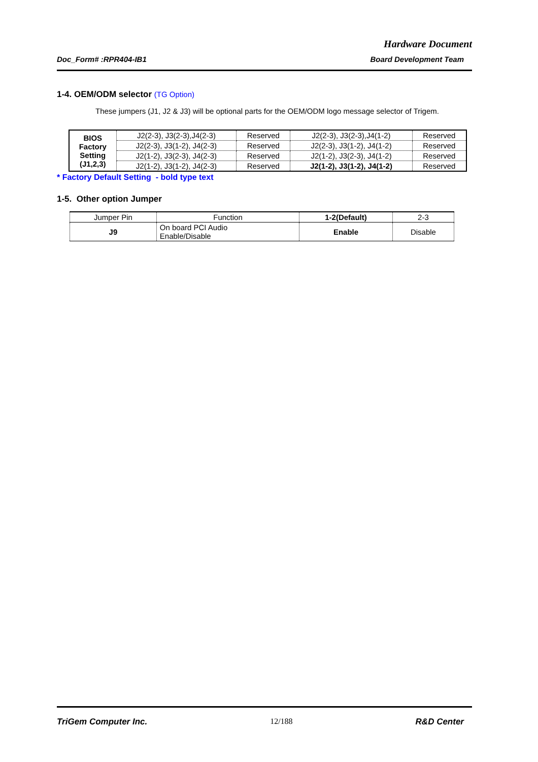Hardware Document
Doc_Form# :RPR404-IB1 Board Development Team
1-4. OEM/ODM selector (TG Option)
These jumpers (J1, J2 & J3) will be optional parts for the OEM/ODM logo message selector of Trigem.
| BIOS Factory Setting (J1,2,3) | J2(2-3), J3(2-3),J4(2-3) | Reserved | J2(2-3), J3(2-3),J4(1-2) | Reserved |
| | J2(2-3), J3(1-2), J4(2-3) | Reserved | J2(2-3), J3(1-2), J4(1-2) | Reserved |
| | J2(1-2), J3(2-3), J4(2-3) | Reserved | J2(1-2), J3(2-3), J4(1-2) | Reserved |
| | J2(1-2), J3(1-2), J4(2-3) | Reserved | J2(1-2), J3(1-2), J4(1-2) | Reserved |
* Factory Default Setting - bold type text
1-5. Other option Jumper
| Jumper Pin | Function | 1-2(Default) | 2-3 |
| J9 | On board PCI Audio Enable/Disable | Enable | Disable |
TriGem Computer Inc. 12/188 R&D Center